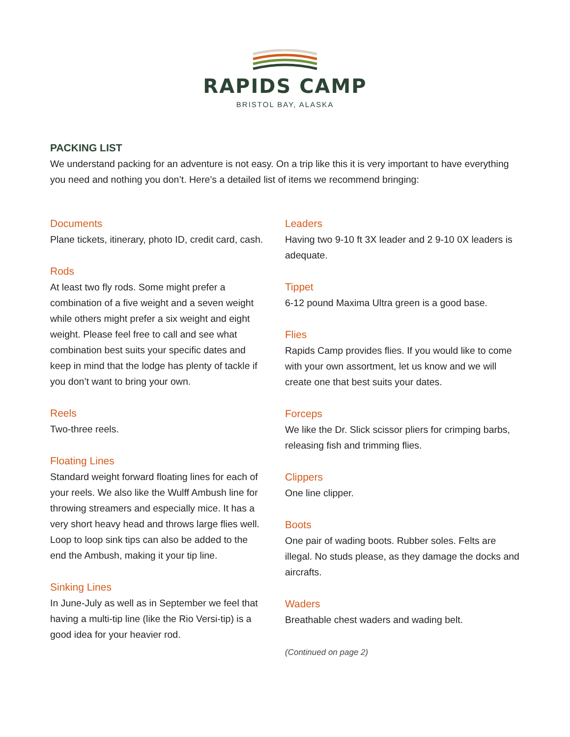RAPIDS CAMP
BRISTOL BAY, ALASKA
PACKING LIST
We understand packing for an adventure is not easy. On a trip like this it is very important to have everything you need and nothing you don’t. Here’s a detailed list of items we recommend bringing:
Documents
Plane tickets, itinerary, photo ID, credit card, cash.
Rods
At least two fly rods. Some might prefer a combination of a five weight and a seven weight while others might prefer a six weight and eight weight. Please feel free to call and see what combination best suits your specific dates and keep in mind that the lodge has plenty of tackle if you don’t want to bring your own.
Reels
Two-three reels.
Floating Lines
Standard weight forward floating lines for each of your reels. We also like the Wulff Ambush line for throwing streamers and especially mice. It has a very short heavy head and throws large flies well. Loop to loop sink tips can also be added to the end the Ambush, making it your tip line.
Sinking Lines
In June-July as well as in September we feel that having a multi-tip line (like the Rio Versi-tip) is a good idea for your heavier rod.
Leaders
Having two 9-10 ft 3X leader and 2 9-10 0X leaders is adequate.
Tippet
6-12 pound Maxima Ultra green is a good base.
Flies
Rapids Camp provides flies. If you would like to come with your own assortment, let us know and we will create one that best suits your dates.
Forceps
We like the Dr. Slick scissor pliers for crimping barbs, releasing fish and trimming flies.
Clippers
One line clipper.
Boots
One pair of wading boots. Rubber soles. Felts are illegal. No studs please, as they damage the docks and aircrafts.
Waders
Breathable chest waders and wading belt.
(Continued on page 2)